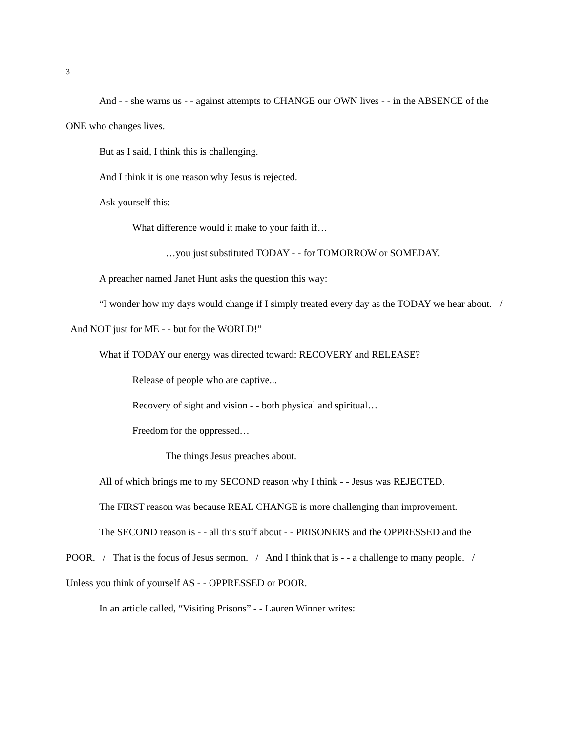3
And - - she warns us - - against attempts to CHANGE our OWN lives - - in the ABSENCE of the ONE who changes lives.
But as I said, I think this is challenging.
And I think it is one reason why Jesus is rejected.
Ask yourself this:
What difference would it make to your faith if…
…you just substituted TODAY - - for TOMORROW or SOMEDAY.
A preacher named Janet Hunt asks the question this way:
“I wonder how my days would change if I simply treated every day as the TODAY we hear about. / And NOT just for ME - - but for the WORLD!”
What if TODAY our energy was directed toward: RECOVERY and RELEASE?
Release of people who are captive...
Recovery of sight and vision - - both physical and spiritual…
Freedom for the oppressed…
The things Jesus preaches about.
All of which brings me to my SECOND reason why I think - - Jesus was REJECTED.
The FIRST reason was because REAL CHANGE is more challenging than improvement.
The SECOND reason is - - all this stuff about - - PRISONERS and the OPPRESSED and the POOR. / That is the focus of Jesus sermon. / And I think that is - - a challenge to many people. / Unless you think of yourself AS - - OPPRESSED or POOR.
In an article called, “Visiting Prisons” - - Lauren Winner writes: